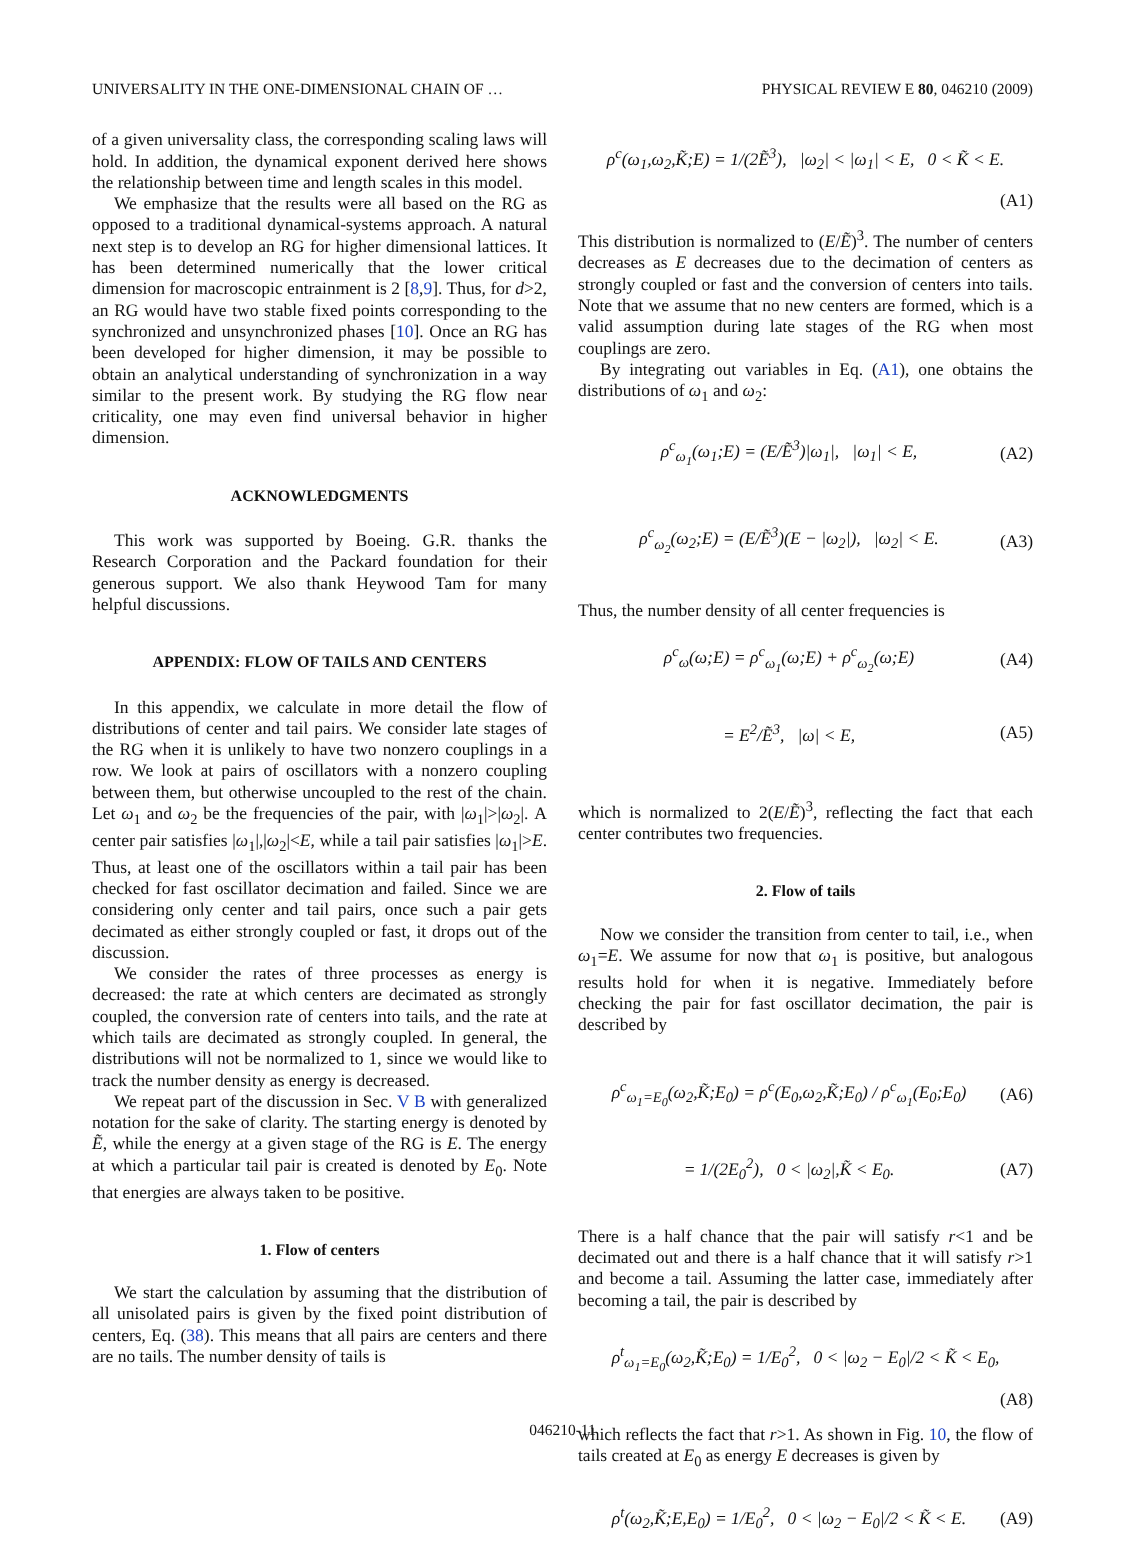UNIVERSALITY IN THE ONE-DIMENSIONAL CHAIN OF … PHYSICAL REVIEW E 80, 046210 (2009)
of a given universality class, the corresponding scaling laws will hold. In addition, the dynamical exponent derived here shows the relationship between time and length scales in this model.
We emphasize that the results were all based on the RG as opposed to a traditional dynamical-systems approach. A natural next step is to develop an RG for higher dimensional lattices. It has been determined numerically that the lower critical dimension for macroscopic entrainment is 2 [8,9]. Thus, for d>2, an RG would have two stable fixed points corresponding to the synchronized and unsynchronized phases [10]. Once an RG has been developed for higher dimension, it may be possible to obtain an analytical understanding of synchronization in a way similar to the present work. By studying the RG flow near criticality, one may even find universal behavior in higher dimension.
ACKNOWLEDGMENTS
This work was supported by Boeing. G.R. thanks the Research Corporation and the Packard foundation for their generous support. We also thank Heywood Tam for many helpful discussions.
APPENDIX: FLOW OF TAILS AND CENTERS
In this appendix, we calculate in more detail the flow of distributions of center and tail pairs. We consider late stages of the RG when it is unlikely to have two nonzero couplings in a row. We look at pairs of oscillators with a nonzero coupling between them, but otherwise uncoupled to the rest of the chain. Let ω<sub>1</sub> and ω<sub>2</sub> be the frequencies of the pair, with |ω<sub>1</sub>|>|ω<sub>2</sub>|. A center pair satisfies |ω<sub>1</sub>|,|ω<sub>2</sub>|<E, while a tail pair satisfies |ω<sub>1</sub>|>E. Thus, at least one of the oscillators within a tail pair has been checked for fast oscillator decimation and failed. Since we are considering only center and tail pairs, once such a pair gets decimated as either strongly coupled or fast, it drops out of the discussion.
We consider the rates of three processes as energy is decreased: the rate at which centers are decimated as strongly coupled, the conversion rate of centers into tails, and the rate at which tails are decimated as strongly coupled. In general, the distributions will not be normalized to 1, since we would like to track the number density as energy is decreased.
We repeat part of the discussion in Sec. V B with generalized notation for the sake of clarity. The starting energy is denoted by Ẽ, while the energy at a given stage of the RG is E. The energy at which a particular tail pair is created is denoted by E<sub>0</sub>. Note that energies are always taken to be positive.
1. Flow of centers
We start the calculation by assuming that the distribution of all unisolated pairs is given by the fixed point distribution of centers, Eq. (38). This means that all pairs are centers and there are no tails. The number density of tails is
ρ<sup>c</sup>(ω<sub>1</sub>,ω<sub>2</sub>,K̃;E) = 1/(2Ẽ<sup>3</sup>), |ω<sub>2</sub>| < |ω<sub>1</sub>| < E, 0 < K̃ < E.
(A1)
This distribution is normalized to (E/Ẽ)<sup>3</sup>. The number of centers decreases as E decreases due to the decimation of centers as strongly coupled or fast and the conversion of centers into tails. Note that we assume that no new centers are formed, which is a valid assumption during late stages of the RG when most couplings are zero.
By integrating out variables in Eq. (A1), one obtains the distributions of ω<sub>1</sub> and ω<sub>2</sub>:
ρ<sup>c</sup><sub>ω<sub>1</sub></sub>(ω<sub>1</sub>;E) = (E/Ẽ<sup>3</sup>)|ω<sub>1</sub>|, |ω<sub>1</sub>| < E, (A2)
ρ<sup>c</sup><sub>ω<sub>2</sub></sub>(ω<sub>2</sub>;E) = (E/Ẽ<sup>3</sup>)(E − |ω<sub>2</sub>|), |ω<sub>2</sub>| < E. (A3)
Thus, the number density of all center frequencies is
ρ<sup>c</sup><sub>ω</sub>(ω;E) = ρ<sup>c</sup><sub>ω<sub>1</sub></sub>(ω;E) + ρ<sup>c</sup><sub>ω<sub>2</sub></sub>(ω;E) (A4)
= E<sup>2</sup>/Ẽ<sup>3</sup>, |ω| < E, (A5)
which is normalized to 2(E/Ẽ)<sup>3</sup>, reflecting the fact that each center contributes two frequencies.
2. Flow of tails
Now we consider the transition from center to tail, i.e., when ω<sub>1</sub>=E. We assume for now that ω<sub>1</sub> is positive, but analogous results hold for when it is negative. Immediately before checking the pair for fast oscillator decimation, the pair is described by
ρ<sup>c</sup><sub>ω<sub>1</sub>=E<sub>0</sub></sub>(ω<sub>2</sub>,K̃;E<sub>0</sub>) = ρ<sup>c</sup>(E<sub>0</sub>,ω<sub>2</sub>,K̃;E<sub>0</sub>) / ρ<sup>c</sup><sub>ω<sub>1</sub></sub>(E<sub>0</sub>;E<sub>0</sub>) (A6)
= 1/(2E<sub>0</sub><sup>2</sup>), 0 < |ω<sub>2</sub>|,K̃ < E<sub>0</sub>. (A7)
There is a half chance that the pair will satisfy r<1 and be decimated out and there is a half chance that it will satisfy r>1 and become a tail. Assuming the latter case, immediately after becoming a tail, the pair is described by
ρ<sup>t</sup><sub>ω<sub>1</sub>=E<sub>0</sub></sub>(ω<sub>2</sub>,K̃;E<sub>0</sub>) = 1/E<sub>0</sub><sup>2</sup>, 0 < |ω<sub>2</sub> − E<sub>0</sub>|/2 < K̃ < E<sub>0</sub>,
(A8)
which reflects the fact that r>1. As shown in Fig. 10, the flow of tails created at E<sub>0</sub> as energy E decreases is given by
ρ<sup>t</sup>(ω<sub>2</sub>,K̃;E,E<sub>0</sub>) = 1/E<sub>0</sub><sup>2</sup>, 0 < |ω<sub>2</sub> − E<sub>0</sub>|/2 < K̃ < E. (A9)
046210-11